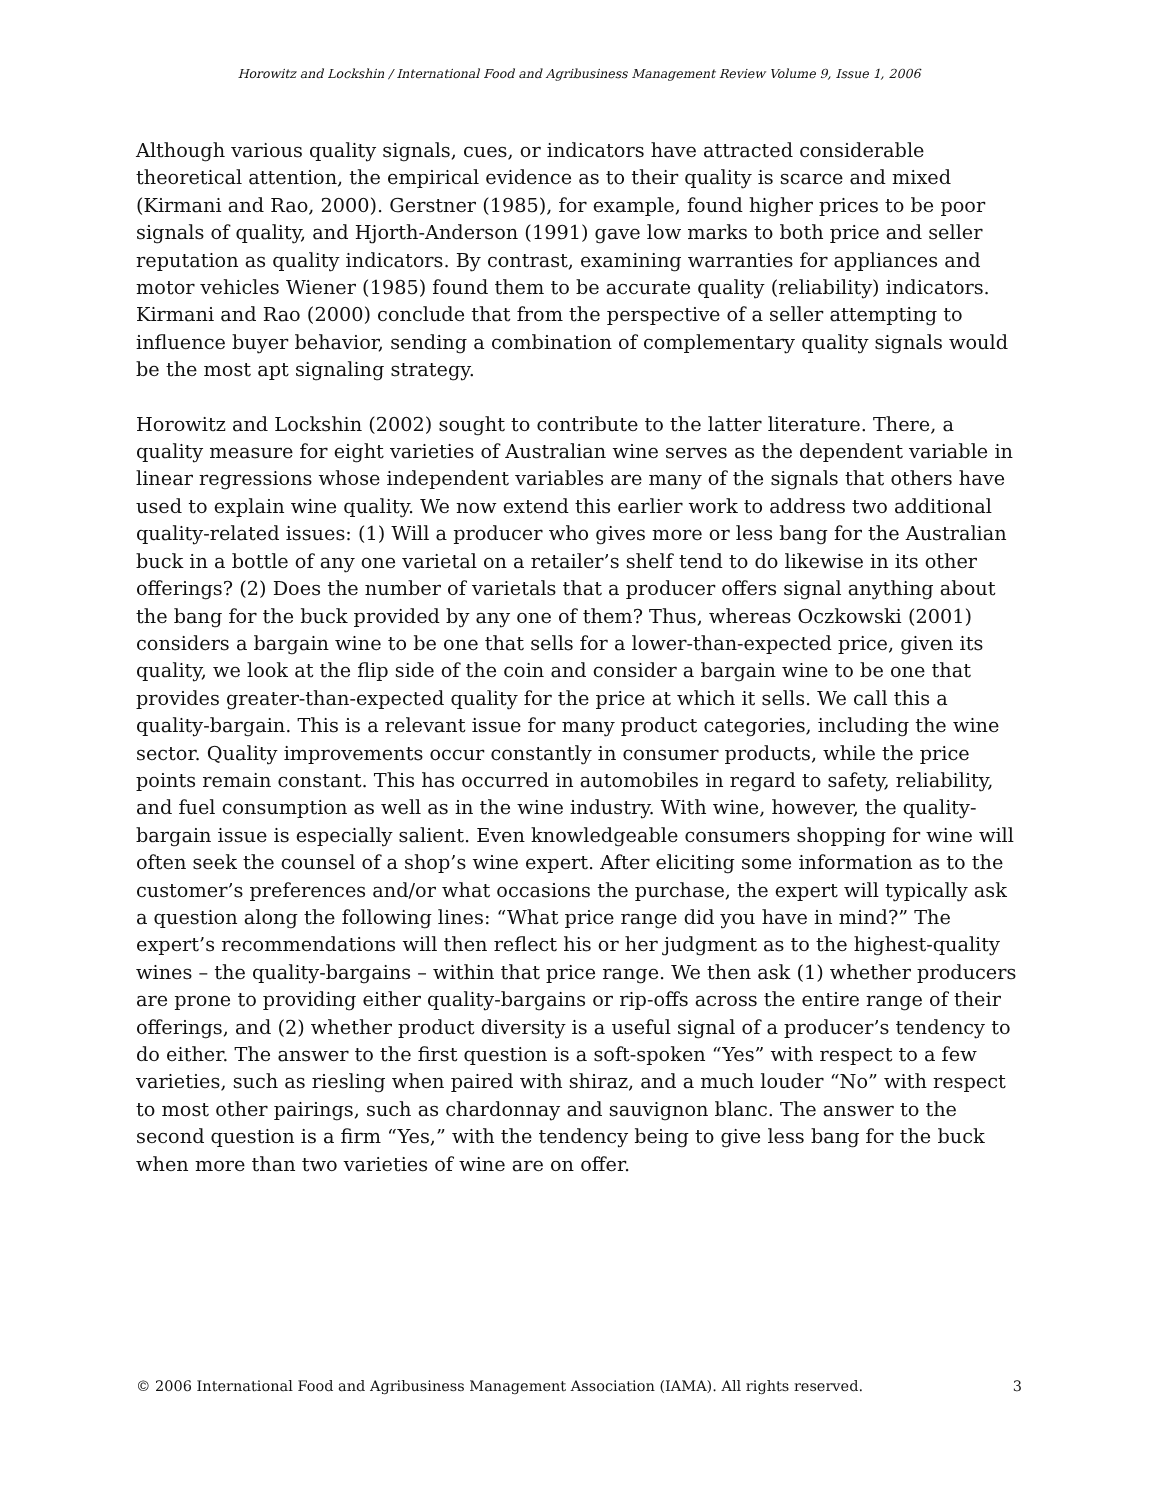Horowitz and Lockshin / International Food and Agribusiness Management Review Volume 9, Issue 1, 2006
Although various quality signals, cues, or indicators have attracted considerable theoretical attention, the empirical evidence as to their quality is scarce and mixed (Kirmani and Rao, 2000). Gerstner (1985), for example, found higher prices to be poor signals of quality, and Hjorth-Anderson (1991) gave low marks to both price and seller reputation as quality indicators. By contrast, examining warranties for appliances and motor vehicles Wiener (1985) found them to be accurate quality (reliability) indicators. Kirmani and Rao (2000) conclude that from the perspective of a seller attempting to influence buyer behavior, sending a combination of complementary quality signals would be the most apt signaling strategy.
Horowitz and Lockshin (2002) sought to contribute to the latter literature. There, a quality measure for eight varieties of Australian wine serves as the dependent variable in linear regressions whose independent variables are many of the signals that others have used to explain wine quality. We now extend this earlier work to address two additional quality-related issues: (1) Will a producer who gives more or less bang for the Australian buck in a bottle of any one varietal on a retailer’s shelf tend to do likewise in its other offerings? (2) Does the number of varietals that a producer offers signal anything about the bang for the buck provided by any one of them? Thus, whereas Oczkowski (2001) considers a bargain wine to be one that sells for a lower-than-expected price, given its quality, we look at the flip side of the coin and consider a bargain wine to be one that provides greater-than-expected quality for the price at which it sells. We call this a quality-bargain. This is a relevant issue for many product categories, including the wine sector. Quality improvements occur constantly in consumer products, while the price points remain constant. This has occurred in automobiles in regard to safety, reliability, and fuel consumption as well as in the wine industry. With wine, however, the quality-bargain issue is especially salient. Even knowledgeable consumers shopping for wine will often seek the counsel of a shop’s wine expert. After eliciting some information as to the customer’s preferences and/or what occasions the purchase, the expert will typically ask a question along the following lines: “What price range did you have in mind?” The expert’s recommendations will then reflect his or her judgment as to the highest-quality wines – the quality-bargains – within that price range. We then ask (1) whether producers are prone to providing either quality-bargains or rip-offs across the entire range of their offerings, and (2) whether product diversity is a useful signal of a producer’s tendency to do either. The answer to the first question is a soft-spoken “Yes” with respect to a few varieties, such as riesling when paired with shiraz, and a much louder “No” with respect to most other pairings, such as chardonnay and sauvignon blanc. The answer to the second question is a firm “Yes,” with the tendency being to give less bang for the buck when more than two varieties of wine are on offer.
© 2006 International Food and Agribusiness Management Association (IAMA). All rights reserved. 3